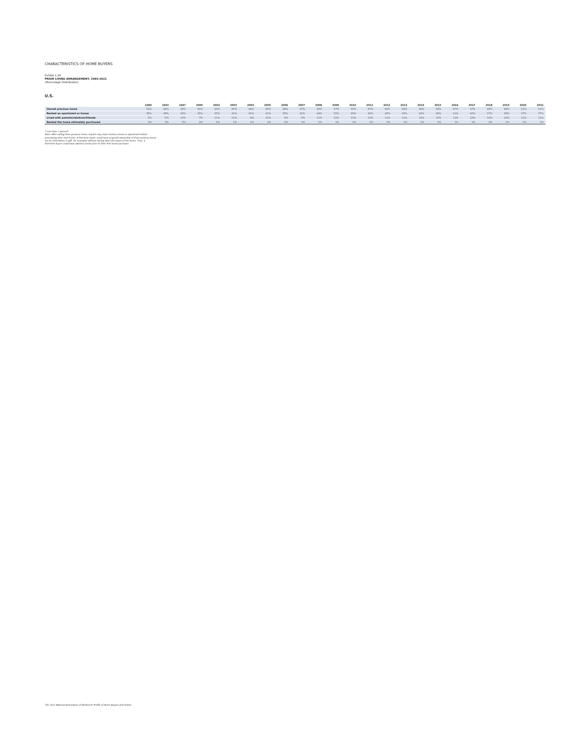CHARACTERISTICS OF HOME BUYERS
Exhibit 1-26
PRIOR LIVING ARRANGEMENT, 1989-2021
(Percentage Distribution)
U.S.
| | 1989 | 1993 | 1997 | 2000 | 2002 | 2003 | 2004 | 2005 | 2006 | 2007 | 2008 | 2009 | 2010 | 2011 | 2012 | 2013 | 2014 | 2015 | 2016 | 2017 | 2018 | 2019 | 2020 | 2021 |
| --- | --- | --- | --- | --- | --- | --- | --- | --- | --- | --- | --- | --- | --- | --- | --- | --- | --- | --- | --- | --- | --- | --- | --- | --- |
| Owned previous home | 52% | 42% | 42% | 41% | 43% | 45% | 48% | 46% | 49% | 47% | 42% | 37% | 35% | 47% | 42% | 44% | 46% | 43% | 47% | 47% | 49% | 48% | 51% | 51% |
| Rented an apartment or house | 36% | 46% | 42% | 45% | 45% | 41% | 41% | 41% | 38% | 41% | 44% | 50% | 49% | 42% | 46% | 44% | 42% | 46% | 41% | 40% | 37% | 38% | 37% | 37% |
| Lived with parents/relatives/friends | 6% | 6% | 10% | 7% | 11% | 11% | 9% | 10% | 9% | 9% | 11% | 12% | 13% | 10% | 11% | 11% | 10% | 10% | 11% | 12% | 12% | 12% | 11% | 11% |
| Rented the home ultimately purchased | 2% | 2% | 3% | 2% | 2% | 1% | 1% | 1% | 2% | 1% | 1% | 1% | 1% | 1% | 1% | 1% | 1% | 2% | 1% | 1% | 2% | 2% | 1% | 1% |
* Less than 1 percent
Note: After selling their previous home, buyers may have rented a home or apartment before
purchasing their next home. A first-time buyer could have acquired ownership of their previous home
(as an inheritance or gift, for example) without having been the buyer of the home. Thus, a
first-time buyer could have owned a home prior to their first home purchase.
The 2021 National Association of Realtors® Profile of Home Buyers and Sellers